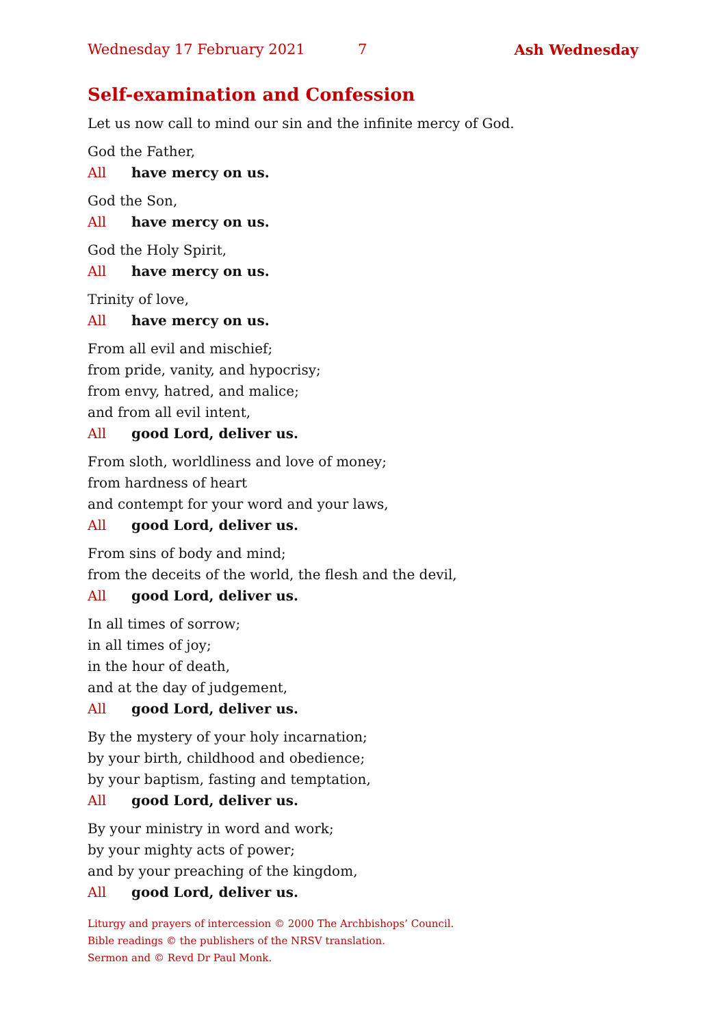Wednesday 17 February 2021 7 Ash Wednesday
Self-examination and Confession
Let us now call to mind our sin and the infinite mercy of God.
God the Father,
All have mercy on us.
God the Son,
All have mercy on us.
God the Holy Spirit,
All have mercy on us.
Trinity of love,
All have mercy on us.
From all evil and mischief;
from pride, vanity, and hypocrisy;
from envy, hatred, and malice;
and from all evil intent,
All good Lord, deliver us.
From sloth, worldliness and love of money;
from hardness of heart
and contempt for your word and your laws,
All good Lord, deliver us.
From sins of body and mind;
from the deceits of the world, the flesh and the devil,
All good Lord, deliver us.
In all times of sorrow;
in all times of joy;
in the hour of death,
and at the day of judgement,
All good Lord, deliver us.
By the mystery of your holy incarnation;
by your birth, childhood and obedience;
by your baptism, fasting and temptation,
All good Lord, deliver us.
By your ministry in word and work;
by your mighty acts of power;
and by your preaching of the kingdom,
All good Lord, deliver us.
Liturgy and prayers of intercession © 2000 The Archbishops’ Council.
Bible readings © the publishers of the NRSV translation.
Sermon and © Revd Dr Paul Monk.